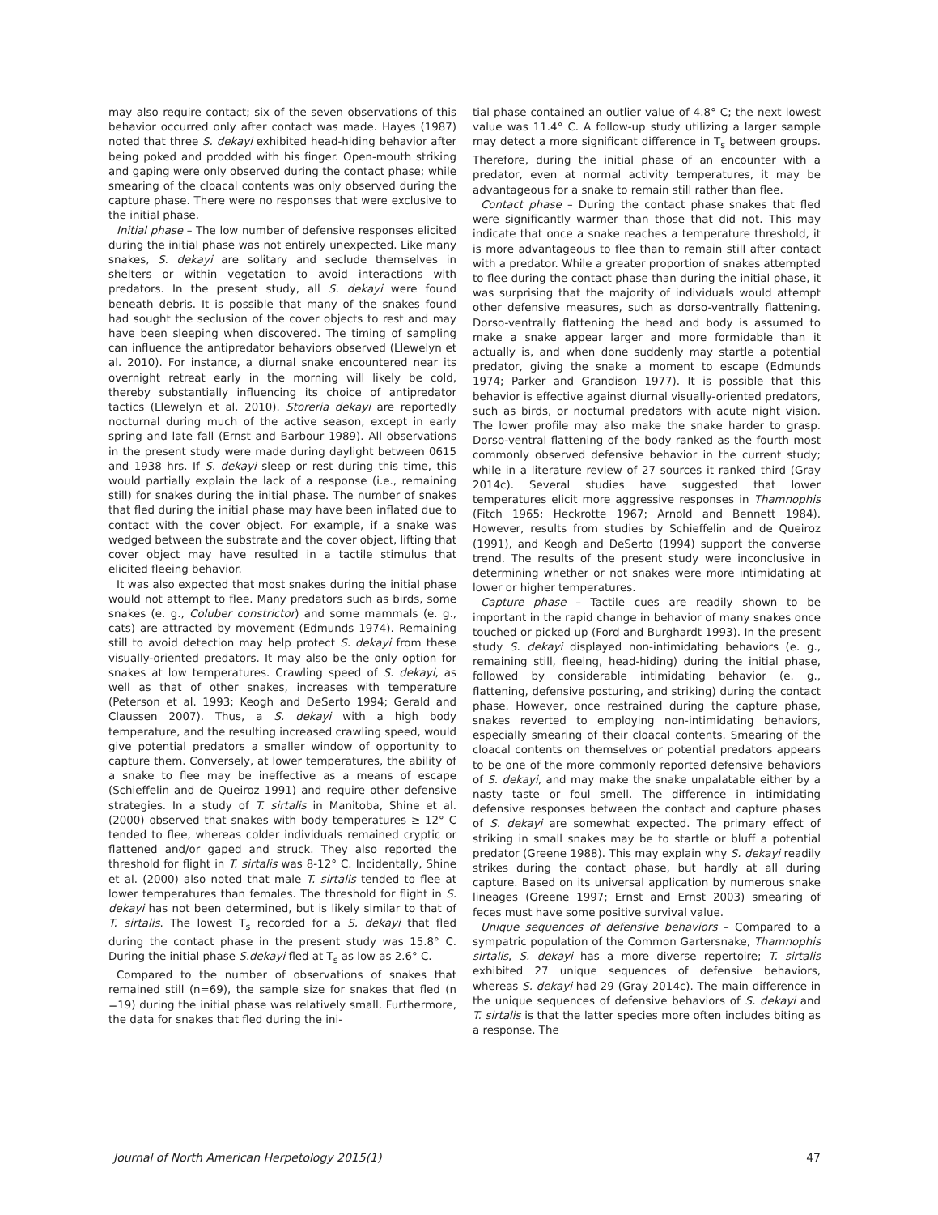may also require contact; six of the seven observations of this behavior occurred only after contact was made. Hayes (1987) noted that three S. dekayi exhibited head-hiding behavior after being poked and prodded with his finger. Open-mouth striking and gaping were only observed during the contact phase; while smearing of the cloacal contents was only observed during the capture phase. There were no responses that were exclusive to the initial phase.
Initial phase – The low number of defensive responses elicited during the initial phase was not entirely unexpected. Like many snakes, S. dekayi are solitary and seclude themselves in shelters or within vegetation to avoid interactions with predators. In the present study, all S. dekayi were found beneath debris. It is possible that many of the snakes found had sought the seclusion of the cover objects to rest and may have been sleeping when discovered. The timing of sampling can influence the antipredator behaviors observed (Llewelyn et al. 2010). For instance, a diurnal snake encountered near its overnight retreat early in the morning will likely be cold, thereby substantially influencing its choice of antipredator tactics (Llewelyn et al. 2010). Storeria dekayi are reportedly nocturnal during much of the active season, except in early spring and late fall (Ernst and Barbour 1989). All observations in the present study were made during daylight between 0615 and 1938 hrs. If S. dekayi sleep or rest during this time, this would partially explain the lack of a response (i.e., remaining still) for snakes during the initial phase. The number of snakes that fled during the initial phase may have been inflated due to contact with the cover object. For example, if a snake was wedged between the substrate and the cover object, lifting that cover object may have resulted in a tactile stimulus that elicited fleeing behavior.
It was also expected that most snakes during the initial phase would not attempt to flee. Many predators such as birds, some snakes (e. g., Coluber constrictor) and some mammals (e. g., cats) are attracted by movement (Edmunds 1974). Remaining still to avoid detection may help protect S. dekayi from these visually-oriented predators. It may also be the only option for snakes at low temperatures. Crawling speed of S. dekayi, as well as that of other snakes, increases with temperature (Peterson et al. 1993; Keogh and DeSerto 1994; Gerald and Claussen 2007). Thus, a S. dekayi with a high body temperature, and the resulting increased crawling speed, would give potential predators a smaller window of opportunity to capture them. Conversely, at lower temperatures, the ability of a snake to flee may be ineffective as a means of escape (Schieffelin and de Queiroz 1991) and require other defensive strategies. In a study of T. sirtalis in Manitoba, Shine et al. (2000) observed that snakes with body temperatures ≥ 12° C tended to flee, whereas colder individuals remained cryptic or flattened and/or gaped and struck. They also reported the threshold for flight in T. sirtalis was 8-12° C. Incidentally, Shine et al. (2000) also noted that male T. sirtalis tended to flee at lower temperatures than females. The threshold for flight in S. dekayi has not been determined, but is likely similar to that of T. sirtalis. The lowest T<sub>s</sub> recorded for a S. dekayi that fled during the contact phase in the present study was 15.8° C. During the initial phase S.dekayi fled at T<sub>s</sub> as low as 2.6° C.
Compared to the number of observations of snakes that remained still (n=69), the sample size for snakes that fled (n =19) during the initial phase was relatively small. Furthermore, the data for snakes that fled during the ini-
tial phase contained an outlier value of 4.8° C; the next lowest value was 11.4° C. A follow-up study utilizing a larger sample may detect a more significant difference in T<sub>s</sub> between groups. Therefore, during the initial phase of an encounter with a predator, even at normal activity temperatures, it may be advantageous for a snake to remain still rather than flee.
Contact phase – During the contact phase snakes that fled were significantly warmer than those that did not. This may indicate that once a snake reaches a temperature threshold, it is more advantageous to flee than to remain still after contact with a predator. While a greater proportion of snakes attempted to flee during the contact phase than during the initial phase, it was surprising that the majority of individuals would attempt other defensive measures, such as dorso-ventrally flattening. Dorso-ventrally flattening the head and body is assumed to make a snake appear larger and more formidable than it actually is, and when done suddenly may startle a potential predator, giving the snake a moment to escape (Edmunds 1974; Parker and Grandison 1977). It is possible that this behavior is effective against diurnal visually-oriented predators, such as birds, or nocturnal predators with acute night vision. The lower profile may also make the snake harder to grasp. Dorso-ventral flattening of the body ranked as the fourth most commonly observed defensive behavior in the current study; while in a literature review of 27 sources it ranked third (Gray 2014c). Several studies have suggested that lower temperatures elicit more aggressive responses in Thamnophis (Fitch 1965; Heckrotte 1967; Arnold and Bennett 1984). However, results from studies by Schieffelin and de Queiroz (1991), and Keogh and DeSerto (1994) support the converse trend. The results of the present study were inconclusive in determining whether or not snakes were more intimidating at lower or higher temperatures.
Capture phase – Tactile cues are readily shown to be important in the rapid change in behavior of many snakes once touched or picked up (Ford and Burghardt 1993). In the present study S. dekayi displayed non-intimidating behaviors (e. g., remaining still, fleeing, head-hiding) during the initial phase, followed by considerable intimidating behavior (e. g., flattening, defensive posturing, and striking) during the contact phase. However, once restrained during the capture phase, snakes reverted to employing non-intimidating behaviors, especially smearing of their cloacal contents. Smearing of the cloacal contents on themselves or potential predators appears to be one of the more commonly reported defensive behaviors of S. dekayi, and may make the snake unpalatable either by a nasty taste or foul smell. The difference in intimidating defensive responses between the contact and capture phases of S. dekayi are somewhat expected. The primary effect of striking in small snakes may be to startle or bluff a potential predator (Greene 1988). This may explain why S. dekayi readily strikes during the contact phase, but hardly at all during capture. Based on its universal application by numerous snake lineages (Greene 1997; Ernst and Ernst 2003) smearing of feces must have some positive survival value.
Unique sequences of defensive behaviors – Compared to a sympatric population of the Common Gartersnake, Thamnophis sirtalis, S. dekayi has a more diverse repertoire; T. sirtalis exhibited 27 unique sequences of defensive behaviors, whereas S. dekayi had 29 (Gray 2014c). The main difference in the unique sequences of defensive behaviors of S. dekayi and T. sirtalis is that the latter species more often includes biting as a response. The
Journal of North American Herpetology 2015(1) 47